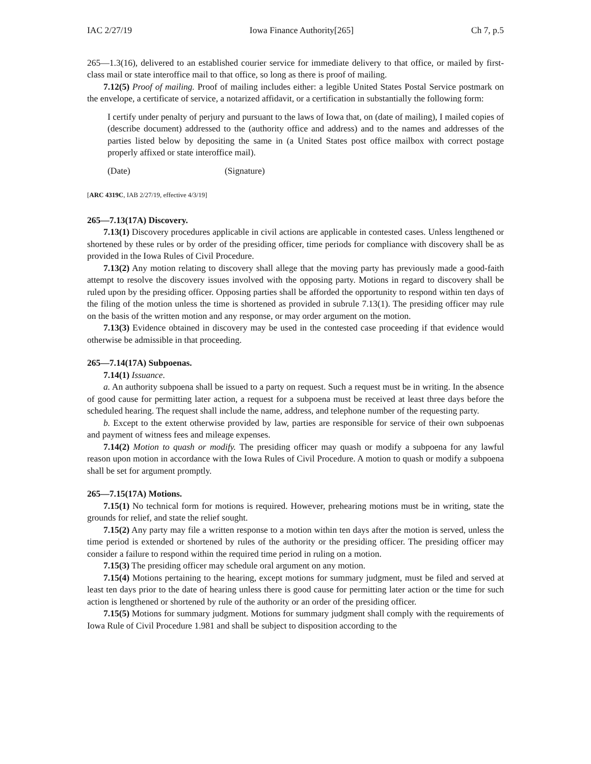IAC 2/27/19 Iowa Finance Authority[265] Ch 7, p.5
265—1.3(16), delivered to an established courier service for immediate delivery to that office, or mailed by first-class mail or state interoffice mail to that office, so long as there is proof of mailing.
7.12(5) Proof of mailing. Proof of mailing includes either: a legible United States Postal Service postmark on the envelope, a certificate of service, a notarized affidavit, or a certification in substantially the following form:
I certify under penalty of perjury and pursuant to the laws of Iowa that, on (date of mailing), I mailed copies of (describe document) addressed to the (authority office and address) and to the names and addresses of the parties listed below by depositing the same in (a United States post office mailbox with correct postage properly affixed or state interoffice mail).
(Date) (Signature)
[ARC 4319C, IAB 2/27/19, effective 4/3/19]
265—7.13(17A) Discovery.
7.13(1) Discovery procedures applicable in civil actions are applicable in contested cases. Unless lengthened or shortened by these rules or by order of the presiding officer, time periods for compliance with discovery shall be as provided in the Iowa Rules of Civil Procedure.
7.13(2) Any motion relating to discovery shall allege that the moving party has previously made a good-faith attempt to resolve the discovery issues involved with the opposing party. Motions in regard to discovery shall be ruled upon by the presiding officer. Opposing parties shall be afforded the opportunity to respond within ten days of the filing of the motion unless the time is shortened as provided in subrule 7.13(1). The presiding officer may rule on the basis of the written motion and any response, or may order argument on the motion.
7.13(3) Evidence obtained in discovery may be used in the contested case proceeding if that evidence would otherwise be admissible in that proceeding.
265—7.14(17A) Subpoenas.
7.14(1) Issuance.
a. An authority subpoena shall be issued to a party on request. Such a request must be in writing. In the absence of good cause for permitting later action, a request for a subpoena must be received at least three days before the scheduled hearing. The request shall include the name, address, and telephone number of the requesting party.
b. Except to the extent otherwise provided by law, parties are responsible for service of their own subpoenas and payment of witness fees and mileage expenses.
7.14(2) Motion to quash or modify. The presiding officer may quash or modify a subpoena for any lawful reason upon motion in accordance with the Iowa Rules of Civil Procedure. A motion to quash or modify a subpoena shall be set for argument promptly.
265—7.15(17A) Motions.
7.15(1) No technical form for motions is required. However, prehearing motions must be in writing, state the grounds for relief, and state the relief sought.
7.15(2) Any party may file a written response to a motion within ten days after the motion is served, unless the time period is extended or shortened by rules of the authority or the presiding officer. The presiding officer may consider a failure to respond within the required time period in ruling on a motion.
7.15(3) The presiding officer may schedule oral argument on any motion.
7.15(4) Motions pertaining to the hearing, except motions for summary judgment, must be filed and served at least ten days prior to the date of hearing unless there is good cause for permitting later action or the time for such action is lengthened or shortened by rule of the authority or an order of the presiding officer.
7.15(5) Motions for summary judgment. Motions for summary judgment shall comply with the requirements of Iowa Rule of Civil Procedure 1.981 and shall be subject to disposition according to the